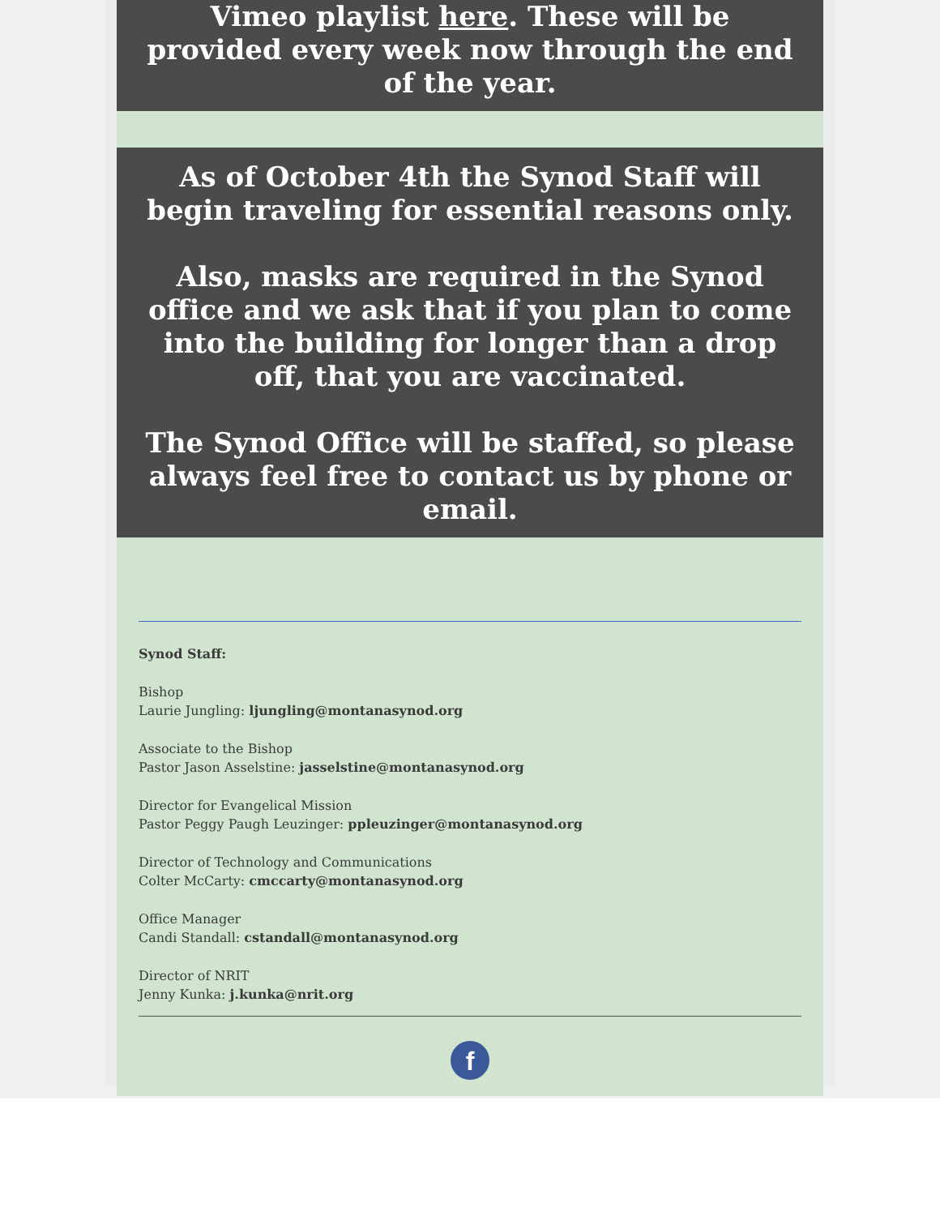Vimeo playlist here. These will be provided every week now through the end of the year.
As of October 4th the Synod Staff will begin traveling for essential reasons only.
Also, masks are required in the Synod office and we ask that if you plan to come into the building for longer than a drop off, that you are vaccinated.
The Synod Office will be staffed, so please always feel free to contact us by phone or email.
Synod Staff:
Bishop
Laurie Jungling: ljungling@montanasynod.org
Associate to the Bishop
Pastor Jason Asselstine: jasselstine@montanasynod.org
Director for Evangelical Mission
Pastor Peggy Paugh Leuzinger: ppleuzinger@montanasynod.org
Director of Technology and Communications
Colter McCarty: cmccarty@montanasynod.org
Office Manager
Candi Standall: cstandall@montanasynod.org
Director of NRIT
Jenny Kunka: j.kunka@nrit.org
f